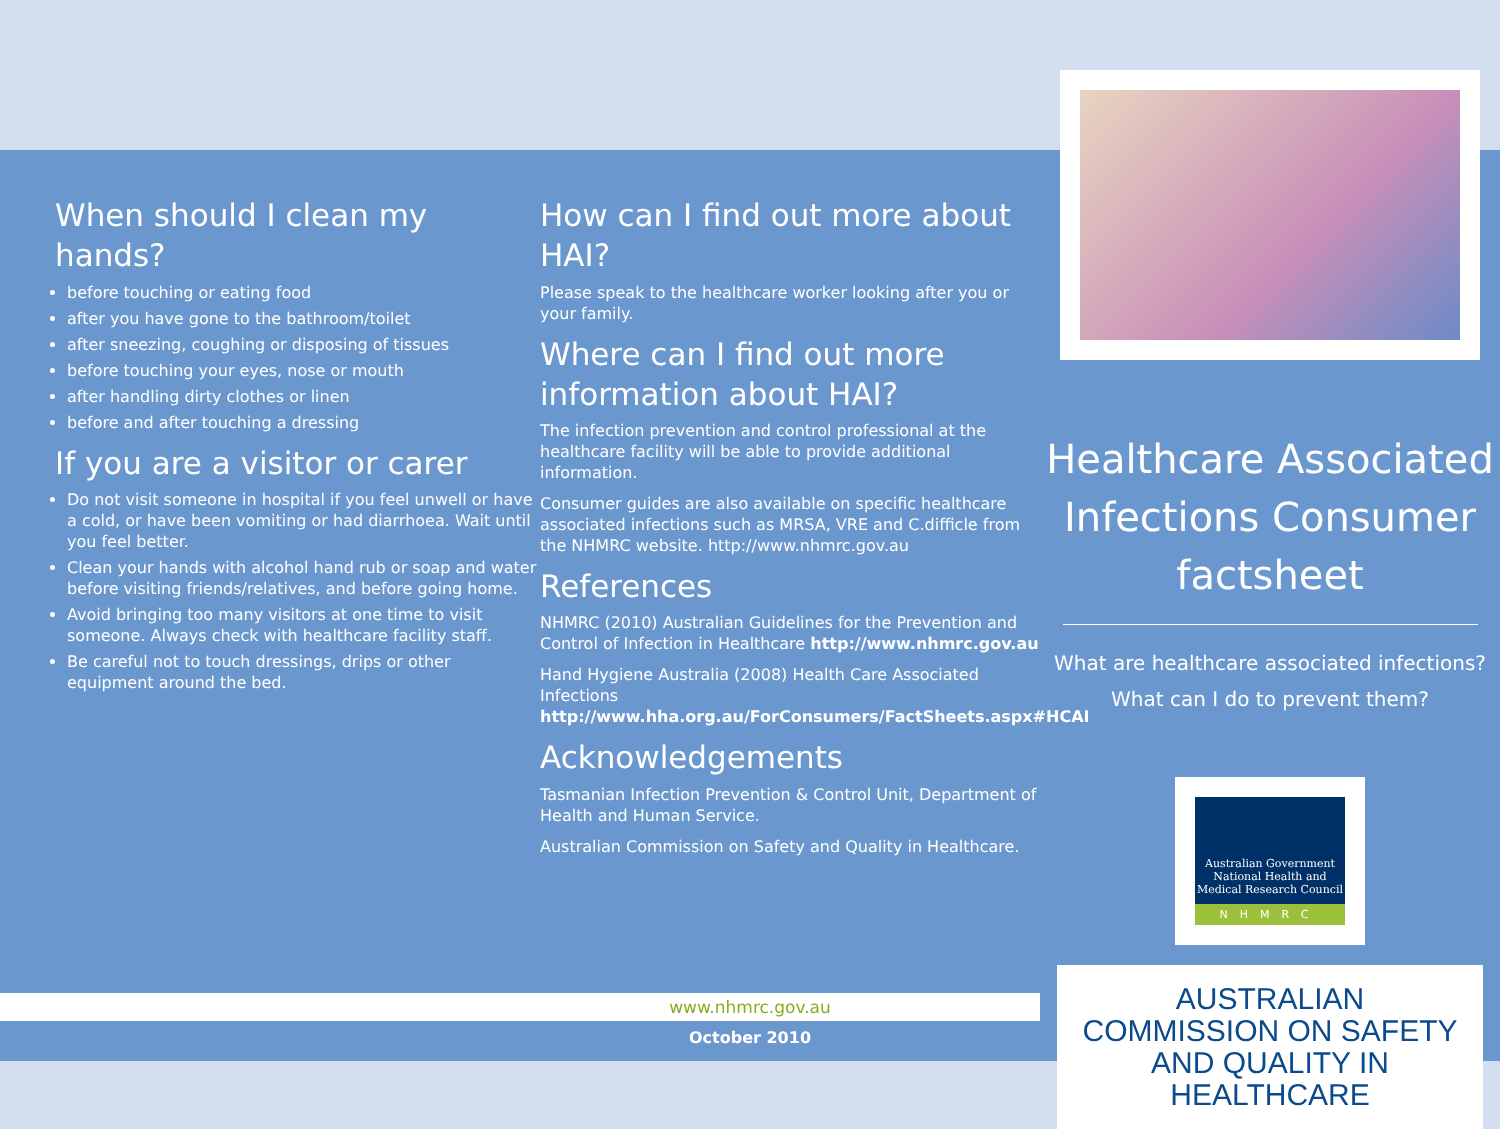When should I clean my hands?
before touching or eating food
after you have gone to the bathroom/toilet
after sneezing, coughing or disposing of tissues
before touching your eyes, nose or mouth
after handling dirty clothes or linen
before and after touching a dressing
If you are a visitor or carer
Do not visit someone in hospital if you feel unwell or have a cold, or have been vomiting or had diarrhoea. Wait until you feel better.
Clean your hands with alcohol hand rub or soap and water before visiting friends/relatives, and before going home.
Avoid bringing too many visitors at one time to visit someone. Always check with healthcare facility staff.
Be careful not to touch dressings, drips or other equipment around the bed.
How can I find out more about HAI?
Please speak to the healthcare worker looking after you or your family.
Where can I find out more information about HAI?
The infection prevention and control professional at the healthcare facility will be able to provide additional information.
Consumer guides are also available on specific healthcare associated infections such as MRSA, VRE and C.difficle from the NHMRC website. http://www.nhmrc.gov.au
References
NHMRC (2010) Australian Guidelines for the Prevention and Control of Infection in Healthcare http://www.nhmrc.gov.au
Hand Hygiene Australia (2008) Health Care Associated Infections http://www.hha.org.au/ForConsumers/FactSheets.aspx#HCAI
Acknowledgements
Tasmanian Infection Prevention & Control Unit, Department of Health and Human Service.
Australian Commission on Safety and Quality in Healthcare.
Healthcare Associated Infections Consumer factsheet
What are healthcare associated infections?
What can I do to prevent them?
Australian Government
National Health and Medical Research Council
NHMRC
AUSTRALIAN COMMISSION ON SAFETY AND QUALITY IN HEALTHCARE
www.nhmrc.gov.au
October 2010